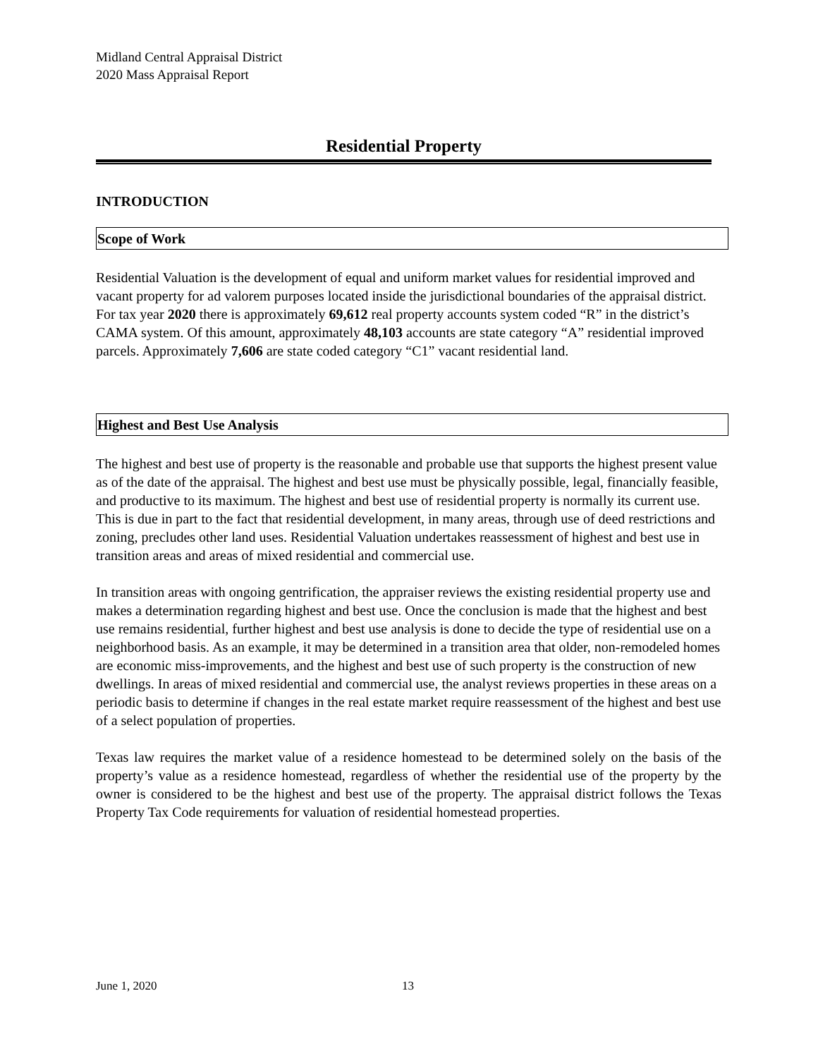Midland Central Appraisal District
2020 Mass Appraisal Report
Residential Property
INTRODUCTION
Scope of Work
Residential Valuation is the development of equal and uniform market values for residential improved and vacant property for ad valorem purposes located inside the jurisdictional boundaries of the appraisal district. For tax year 2020 there is approximately 69,612 real property accounts system coded “R” in the district’s CAMA system. Of this amount, approximately 48,103 accounts are state category “A” residential improved parcels. Approximately 7,606 are state coded category “C1” vacant residential land.
Highest and Best Use Analysis
The highest and best use of property is the reasonable and probable use that supports the highest present value as of the date of the appraisal. The highest and best use must be physically possible, legal, financially feasible, and productive to its maximum. The highest and best use of residential property is normally its current use. This is due in part to the fact that residential development, in many areas, through use of deed restrictions and zoning, precludes other land uses. Residential Valuation undertakes reassessment of highest and best use in transition areas and areas of mixed residential and commercial use.
In transition areas with ongoing gentrification, the appraiser reviews the existing residential property use and makes a determination regarding highest and best use. Once the conclusion is made that the highest and best use remains residential, further highest and best use analysis is done to decide the type of residential use on a neighborhood basis. As an example, it may be determined in a transition area that older, non-remodeled homes are economic miss-improvements, and the highest and best use of such property is the construction of new dwellings. In areas of mixed residential and commercial use, the analyst reviews properties in these areas on a periodic basis to determine if changes in the real estate market require reassessment of the highest and best use of a select population of properties.
Texas law requires the market value of a residence homestead to be determined solely on the basis of the property’s value as a residence homestead, regardless of whether the residential use of the property by the owner is considered to be the highest and best use of the property. The appraisal district follows the Texas Property Tax Code requirements for valuation of residential homestead properties.
June 1, 2020 13